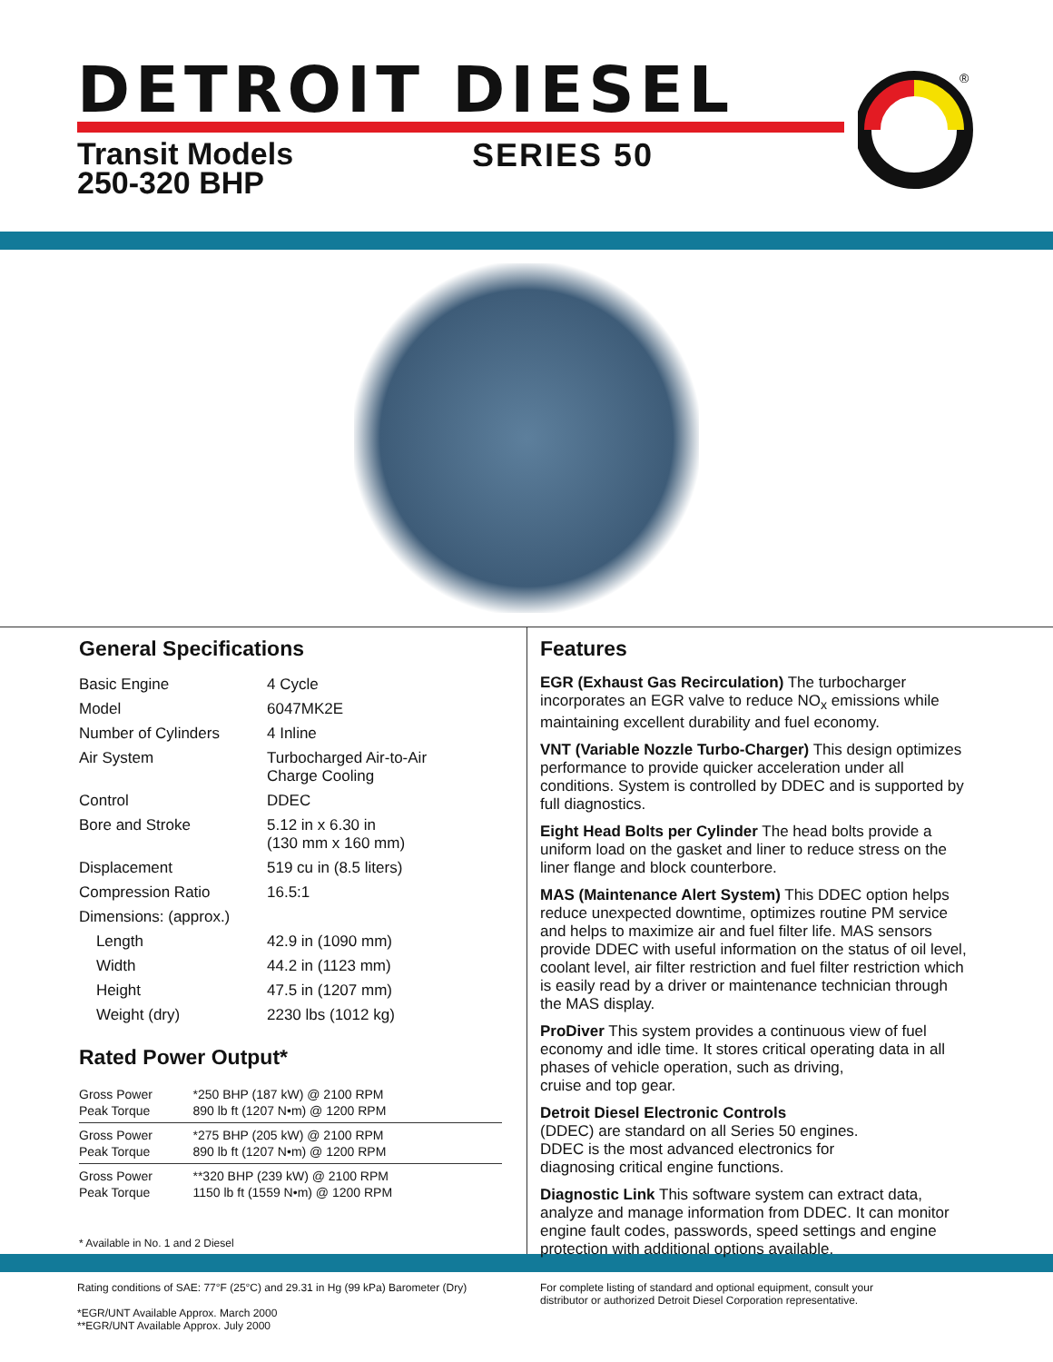DETROIT DIESEL
Transit Models
250-320 BHP
SERIES 50
®
General Specifications
| Basic Engine | 4 Cycle |
| Model | 6047MK2E |
| Number of Cylinders | 4 Inline |
| Air System | Turbocharged Air-to-Air Charge Cooling |
| Control | DDEC |
| Bore and Stroke | 5.12 in x 6.30 in (130 mm x 160 mm) |
| Displacement | 519 cu in (8.5 liters) |
| Compression Ratio | 16.5:1 |
| Dimensions: (approx.) | |
| Length | 42.9 in (1090 mm) |
| Width | 44.2 in (1123 mm) |
| Height | 47.5 in (1207 mm) |
| Weight (dry) | 2230 lbs (1012 kg) |
Rated Power Output*
| Gross Power Peak Torque | *250 BHP (187 kW) @ 2100 RPM 890 lb ft (1207 N•m) @ 1200 RPM |
| Gross Power Peak Torque | *275 BHP (205 kW) @ 2100 RPM 890 lb ft (1207 N•m) @ 1200 RPM |
| Gross Power Peak Torque | **320 BHP (239 kW) @ 2100 RPM 1150 lb ft (1559 N•m) @ 1200 RPM |
* Available in No. 1 and 2 Diesel
Features
EGR (Exhaust Gas Recirculation) The turbocharger incorporates an EGR valve to reduce NO<sub>x</sub> emissions while maintaining excellent durability and fuel economy.
VNT (Variable Nozzle Turbo-Charger) This design optimizes performance to provide quicker acceleration under all conditions. System is controlled by DDEC and is supported by full diagnostics.
Eight Head Bolts per Cylinder The head bolts provide a uniform load on the gasket and liner to reduce stress on the liner flange and block counterbore.
MAS (Maintenance Alert System) This DDEC option helps reduce unexpected downtime, optimizes routine PM service and helps to maximize air and fuel filter life. MAS sensors provide DDEC with useful information on the status of oil level, coolant level, air filter restriction and fuel filter restriction which is easily read by a driver or maintenance technician through the MAS display.
ProDiver This system provides a continuous view of fuel economy and idle time. It stores critical operating data in all phases of vehicle operation, such as driving,
cruise and top gear.
Detroit Diesel Electronic Controls
(DDEC) are standard on all Series 50 engines.
DDEC is the most advanced electronics for
diagnosing critical engine functions.
Diagnostic Link This software system can extract data, analyze and manage information from DDEC. It can monitor engine fault codes, passwords, speed settings and engine protection with additional options available.
Rating conditions of SAE: 77°F (25°C) and 29.31 in Hg (99 kPa) Barometer (Dry)
*EGR/UNT Available Approx. March 2000
**EGR/UNT Available Approx. July 2000
For complete listing of standard and optional equipment, consult your
distributor or authorized Detroit Diesel Corporation representative.